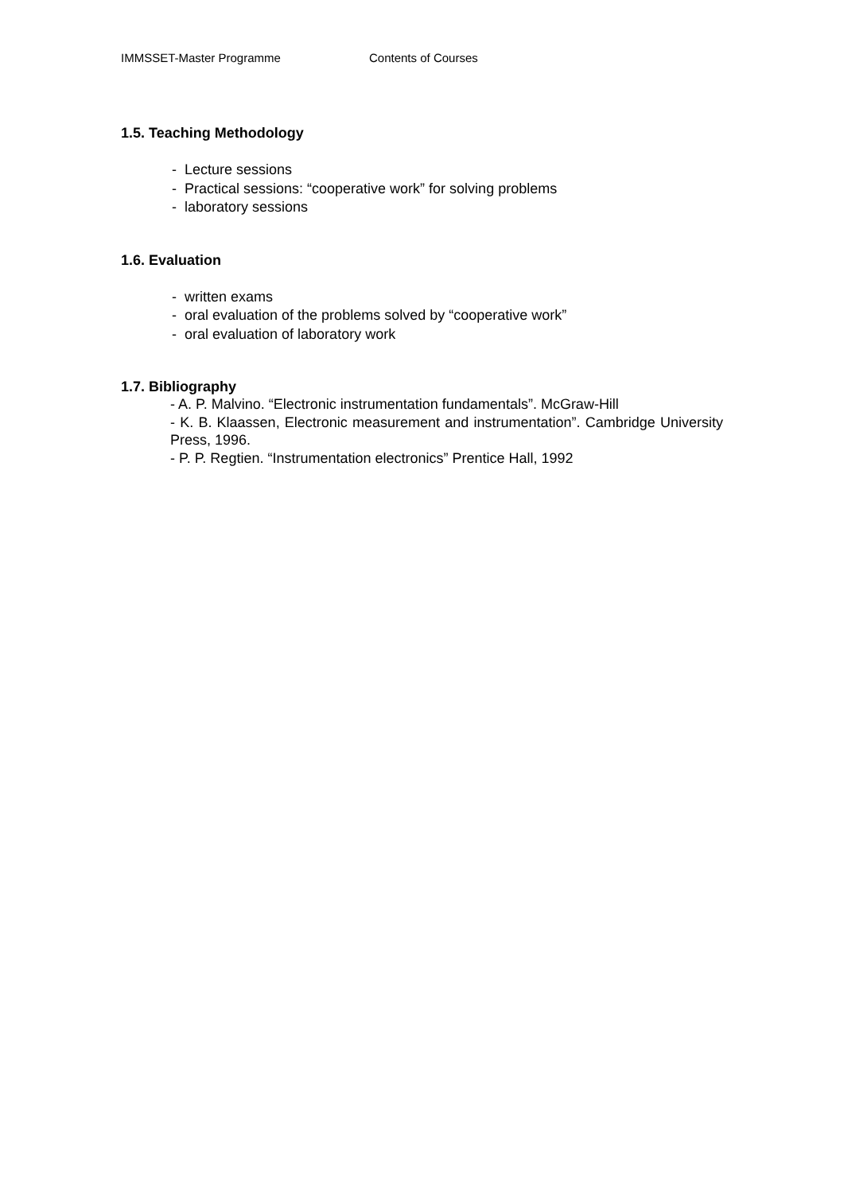IMMSSET-Master Programme Contents of Courses
1.5. Teaching Methodology
- Lecture sessions
- Practical sessions: “cooperative work” for solving problems
- laboratory sessions
1.6. Evaluation
- written exams
- oral evaluation of the problems solved by “cooperative work”
- oral evaluation of laboratory work
1.7. Bibliography
- A. P. Malvino. “Electronic instrumentation fundamentals”. McGraw-Hill
- K. B. Klaassen, Electronic measurement and instrumentation”. Cambridge University Press, 1996.
- P. P. Regtien. “Instrumentation electronics” Prentice Hall, 1992